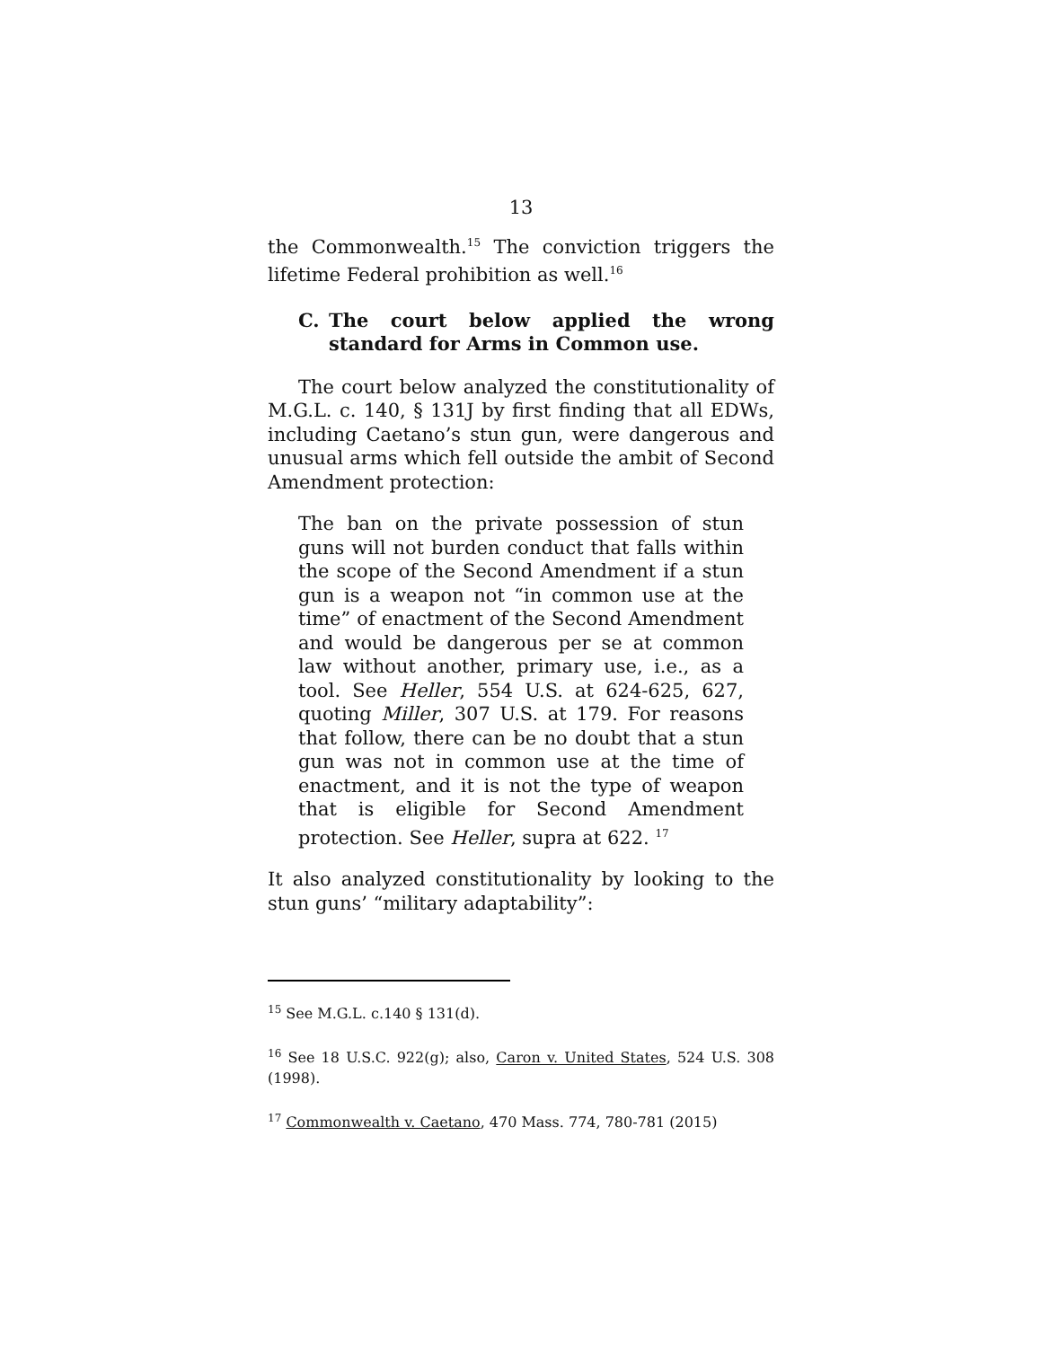13
the Commonwealth.<sup>15</sup> The conviction triggers the lifetime Federal prohibition as well.<sup>16</sup>
C. The court below applied the wrong standard for Arms in Common use.
The court below analyzed the constitutionality of M.G.L. c. 140, § 131J by first finding that all EDWs, including Caetano’s stun gun, were dangerous and unusual arms which fell outside the ambit of Second Amendment protection:
The ban on the private possession of stun guns will not burden conduct that falls within the scope of the Second Amendment if a stun gun is a weapon not “in common use at the time” of enactment of the Second Amendment and would be dangerous per se at common law without another, primary use, i.e., as a tool. See Heller, 554 U.S. at 624-625, 627, quoting Miller, 307 U.S. at 179. For reasons that follow, there can be no doubt that a stun gun was not in common use at the time of enactment, and it is not the type of weapon that is eligible for Second Amendment protection. See Heller, supra at 622. <sup>17</sup>
It also analyzed constitutionality by looking to the stun guns’ “military adaptability”:
<sup>15</sup> See M.G.L. c.140 § 131(d).
<sup>16</sup> See 18 U.S.C. 922(g); also, Caron v. United States, 524 U.S. 308 (1998).
<sup>17</sup> Commonwealth v. Caetano, 470 Mass. 774, 780-781 (2015)